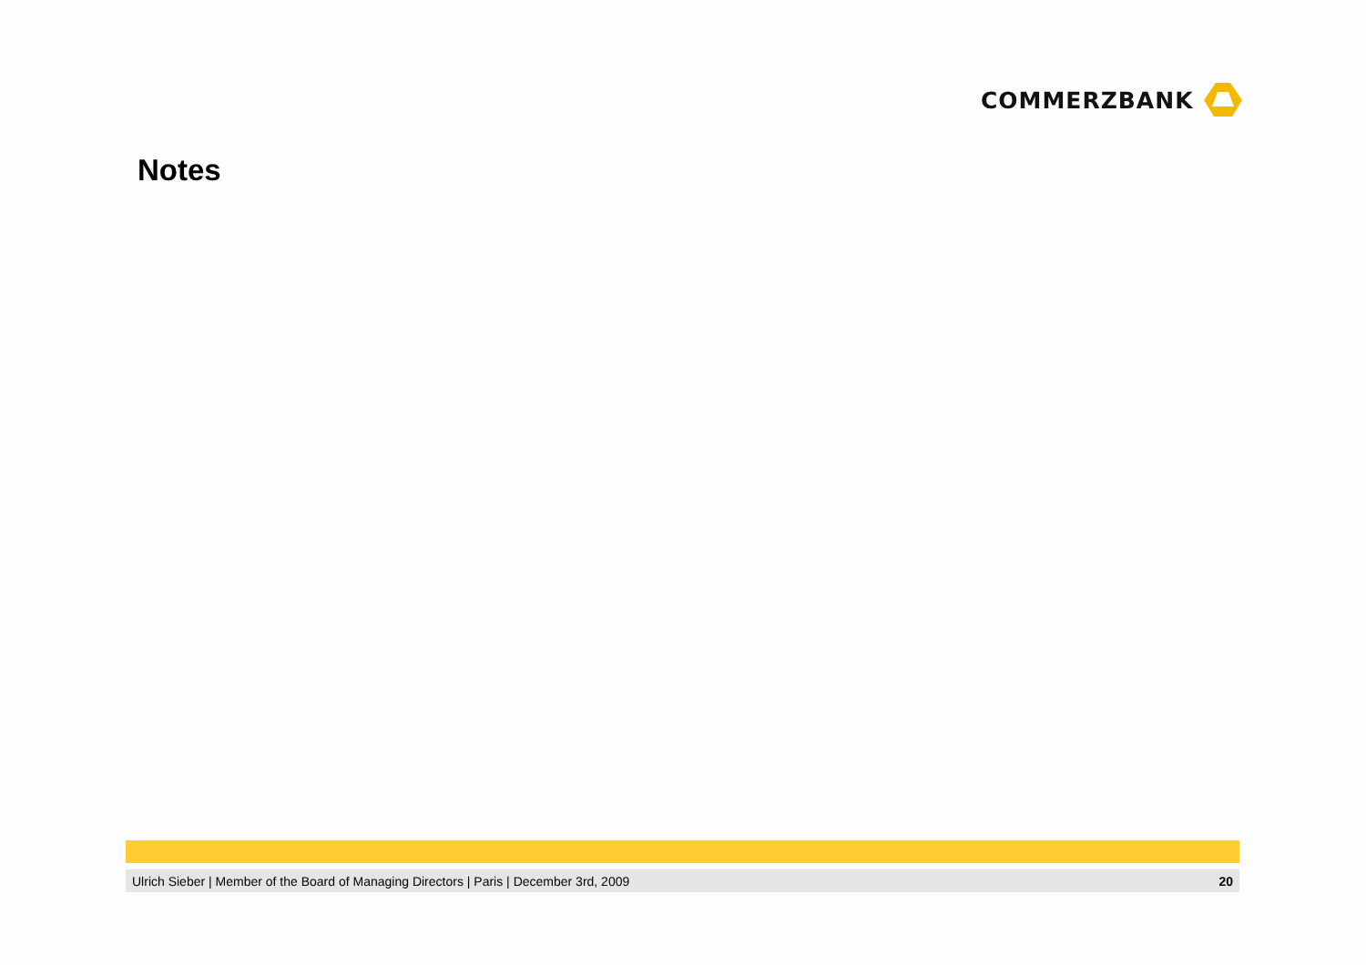COMMERZBANK
Notes
Ulrich Sieber | Member of the Board of Managing Directors | Paris | December 3rd, 2009 20